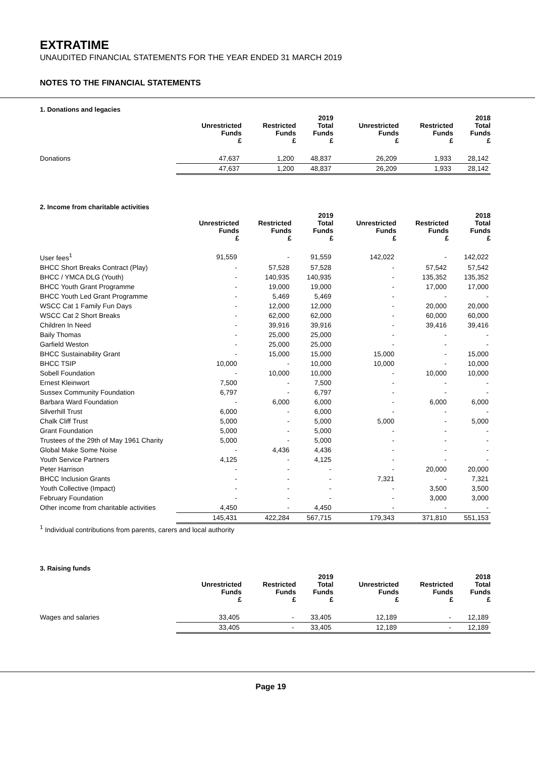EXTRATIME
UNAUDITED FINANCIAL STATEMENTS FOR THE YEAR ENDED 31 MARCH 2019
NOTES TO THE FINANCIAL STATEMENTS
1. Donations and legacies
| | Unrestricted Funds £ | Restricted Funds £ | 2019 Total Funds £ | Unrestricted Funds £ | Restricted Funds £ | 2018 Total Funds £ |
| --- | --- | --- | --- | --- | --- | --- |
| Donations | 47,637 | 1,200 | 48,837 | 26,209 | 1,933 | 28,142 |
| | 47,637 | 1,200 | 48,837 | 26,209 | 1,933 | 28,142 |
2. Income from charitable activities
| | Unrestricted Funds £ | Restricted Funds £ | 2019 Total Funds £ | Unrestricted Funds £ | Restricted Funds £ | 2018 Total Funds £ |
| --- | --- | --- | --- | --- | --- | --- |
| User fees<sup>1</sup> | 91,559 | - | 91,559 | 142,022 | - | 142,022 |
| BHCC Short Breaks Contract (Play) | - | 57,528 | 57,528 | - | 57,542 | 57,542 |
| BHCC / YMCA DLG (Youth) | - | 140,935 | 140,935 | - | 135,352 | 135,352 |
| BHCC Youth Grant Programme | - | 19,000 | 19,000 | - | 17,000 | 17,000 |
| BHCC Youth Led Grant Programme | - | 5,469 | 5,469 | - | - | - |
| WSCC Cat 1 Family Fun Days | - | 12,000 | 12,000 | - | 20,000 | 20,000 |
| WSCC Cat 2 Short Breaks | - | 62,000 | 62,000 | - | 60,000 | 60,000 |
| Children In Need | - | 39,916 | 39,916 | - | 39,416 | 39,416 |
| Baily Thomas | - | 25,000 | 25,000 | - | - | - |
| Garfield Weston | - | 25,000 | 25,000 | - | - | - |
| BHCC Sustainability Grant | - | 15,000 | 15,000 | 15,000 | - | 15,000 |
| BHCC TSIP | 10,000 | - | 10,000 | 10,000 | - | 10,000 |
| Sobell Foundation | - | 10,000 | 10,000 | - | 10,000 | 10,000 |
| Ernest Kleinwort | 7,500 | - | 7,500 | - | - | - |
| Sussex Community Foundation | 6,797 | - | 6,797 | - | - | - |
| Barbara Ward Foundation | - | 6,000 | 6,000 | - | 6,000 | 6,000 |
| Silverhill Trust | 6,000 | - | 6,000 | - | - | - |
| Chalk Cliff Trust | 5,000 | - | 5,000 | 5,000 | - | 5,000 |
| Grant Foundation | 5,000 | - | 5,000 | - | - | - |
| Trustees of the 29th of May 1961 Charity | 5,000 | - | 5,000 | - | - | - |
| Global Make Some Noise | - | 4,436 | 4,436 | - | - | - |
| Youth Service Partners | 4,125 | - | 4,125 | - | - | - |
| Peter Harrison | - | - | - | - | 20,000 | 20,000 |
| BHCC Inclusion Grants | - | - | - | 7,321 | - | 7,321 |
| Youth Collective (Impact) | - | - | - | - | 3,500 | 3,500 |
| February Foundation | - | - | - | - | 3,000 | 3,000 |
| Other income from charitable activities | 4,450 | - | 4,450 | - | - | - |
| | 145,431 | 422,284 | 567,715 | 179,343 | 371,810 | 551,153 |
<sup>1</sup> Individual contributions from parents, carers and local authority
3. Raising funds
| | Unrestricted Funds £ | Restricted Funds £ | 2019 Total Funds £ | Unrestricted Funds £ | Restricted Funds £ | 2018 Total Funds £ |
| --- | --- | --- | --- | --- | --- | --- |
| Wages and salaries | 33,405 | - | 33,405 | 12,189 | - | 12,189 |
| | 33,405 | - | 33,405 | 12,189 | - | 12,189 |
Page 19